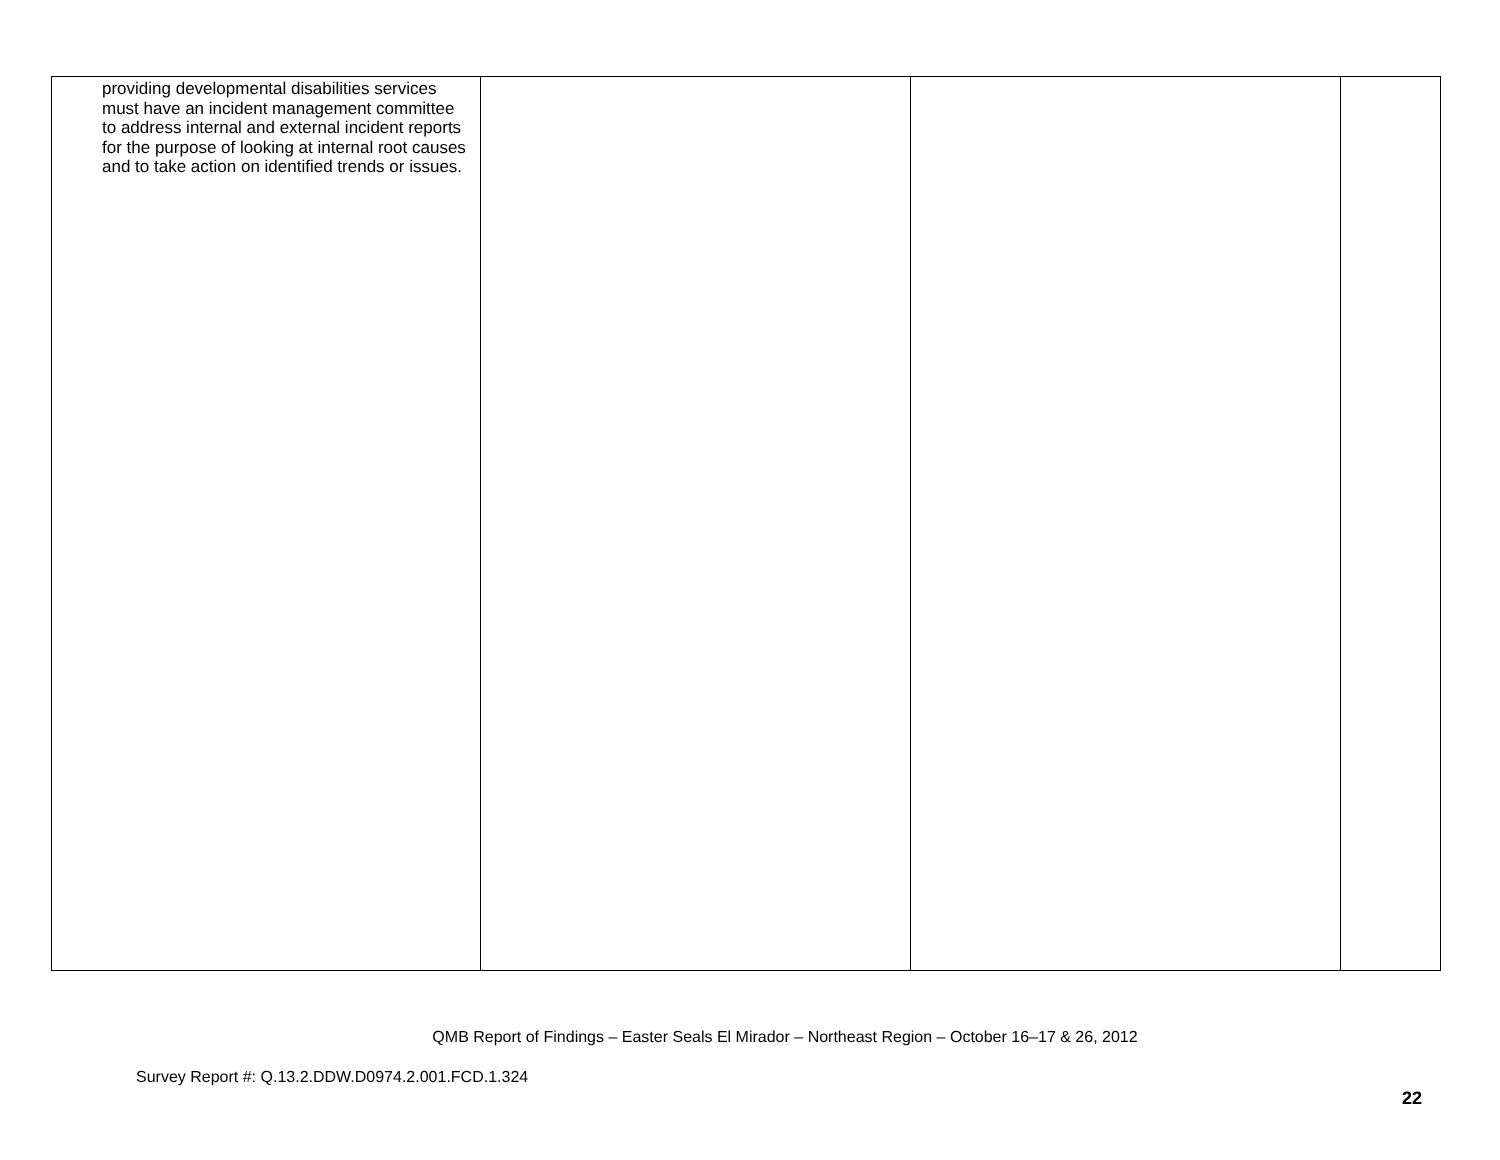| providing developmental disabilities services must have an incident management committee to address internal and external incident reports for the purpose of looking at internal root causes and to take action on identified trends or issues. | | | |
QMB Report of Findings – Easter Seals El Mirador – Northeast Region – October 16–17 & 26, 2012
Survey Report #: Q.13.2.DDW.D0974.2.001.FCD.1.324
22